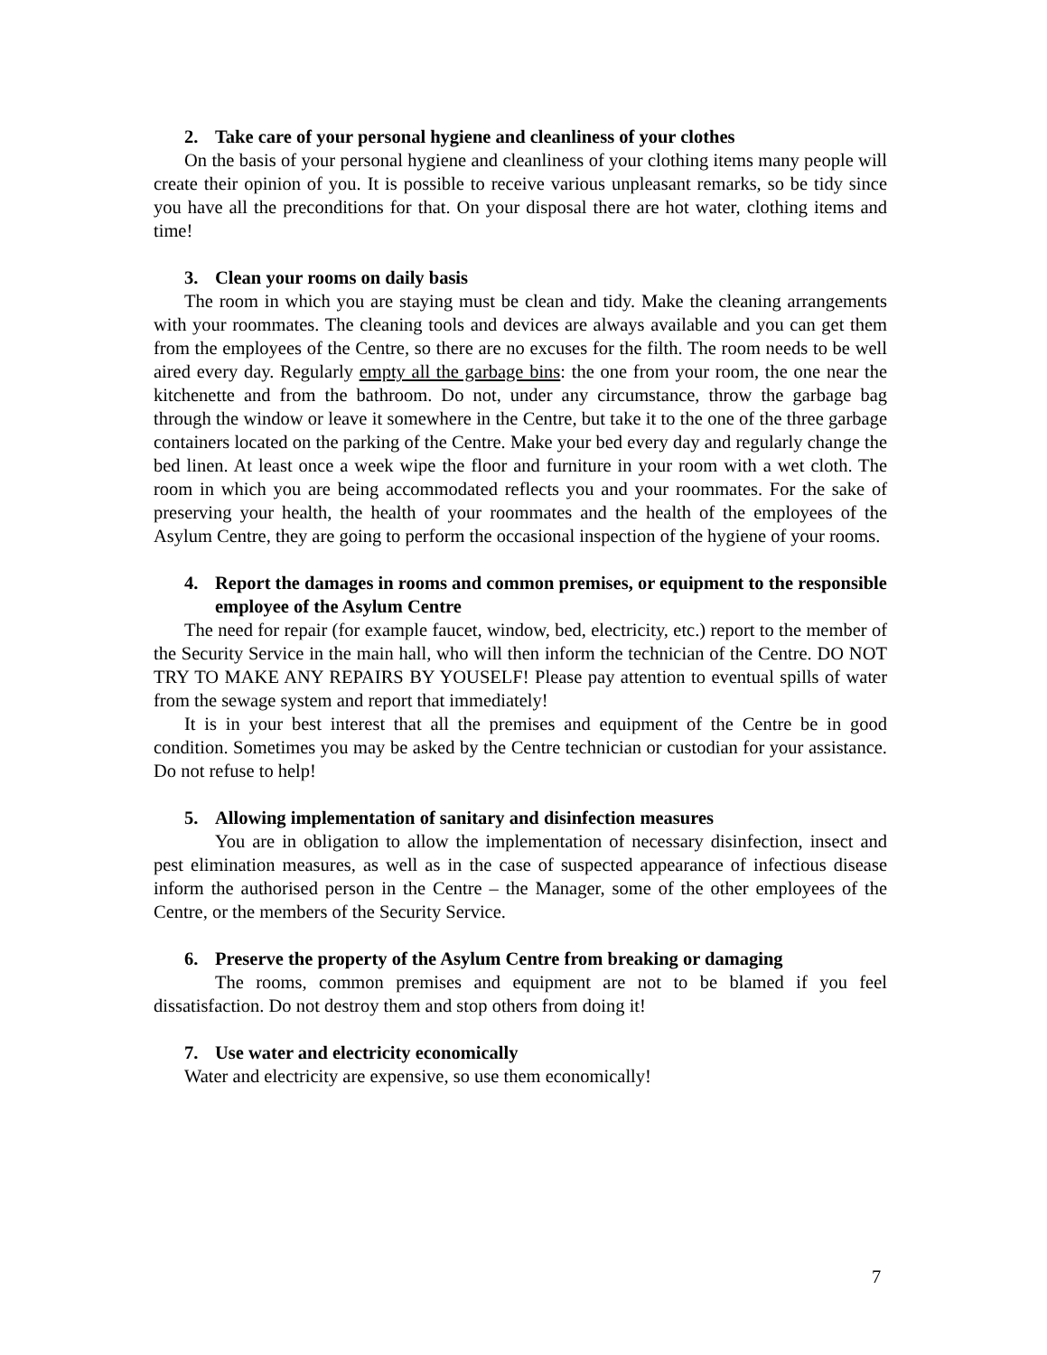2. Take care of your personal hygiene and cleanliness of your clothes
On the basis of your personal hygiene and cleanliness of your clothing items many people will create their opinion of you. It is possible to receive various unpleasant remarks, so be tidy since you have all the preconditions for that. On your disposal there are hot water, clothing items and time!
3. Clean your rooms on daily basis
The room in which you are staying must be clean and tidy. Make the cleaning arrangements with your roommates. The cleaning tools and devices are always available and you can get them from the employees of the Centre, so there are no excuses for the filth. The room needs to be well aired every day. Regularly empty all the garbage bins: the one from your room, the one near the kitchenette and from the bathroom. Do not, under any circumstance, throw the garbage bag through the window or leave it somewhere in the Centre, but take it to the one of the three garbage containers located on the parking of the Centre. Make your bed every day and regularly change the bed linen. At least once a week wipe the floor and furniture in your room with a wet cloth. The room in which you are being accommodated reflects you and your roommates. For the sake of preserving your health, the health of your roommates and the health of the employees of the Asylum Centre, they are going to perform the occasional inspection of the hygiene of your rooms.
4. Report the damages in rooms and common premises, or equipment to the responsible employee of the Asylum Centre
The need for repair (for example faucet, window, bed, electricity, etc.) report to the member of the Security Service in the main hall, who will then inform the technician of the Centre. DO NOT TRY TO MAKE ANY REPAIRS BY YOUSELF! Please pay attention to eventual spills of water from the sewage system and report that immediately!
It is in your best interest that all the premises and equipment of the Centre be in good condition. Sometimes you may be asked by the Centre technician or custodian for your assistance. Do not refuse to help!
5. Allowing implementation of sanitary and disinfection measures
You are in obligation to allow the implementation of necessary disinfection, insect and pest elimination measures, as well as in the case of suspected appearance of infectious disease inform the authorised person in the Centre – the Manager, some of the other employees of the Centre, or the members of the Security Service.
6. Preserve the property of the Asylum Centre from breaking or damaging
The rooms, common premises and equipment are not to be blamed if you feel dissatisfaction. Do not destroy them and stop others from doing it!
7. Use water and electricity economically
Water and electricity are expensive, so use them economically!
7